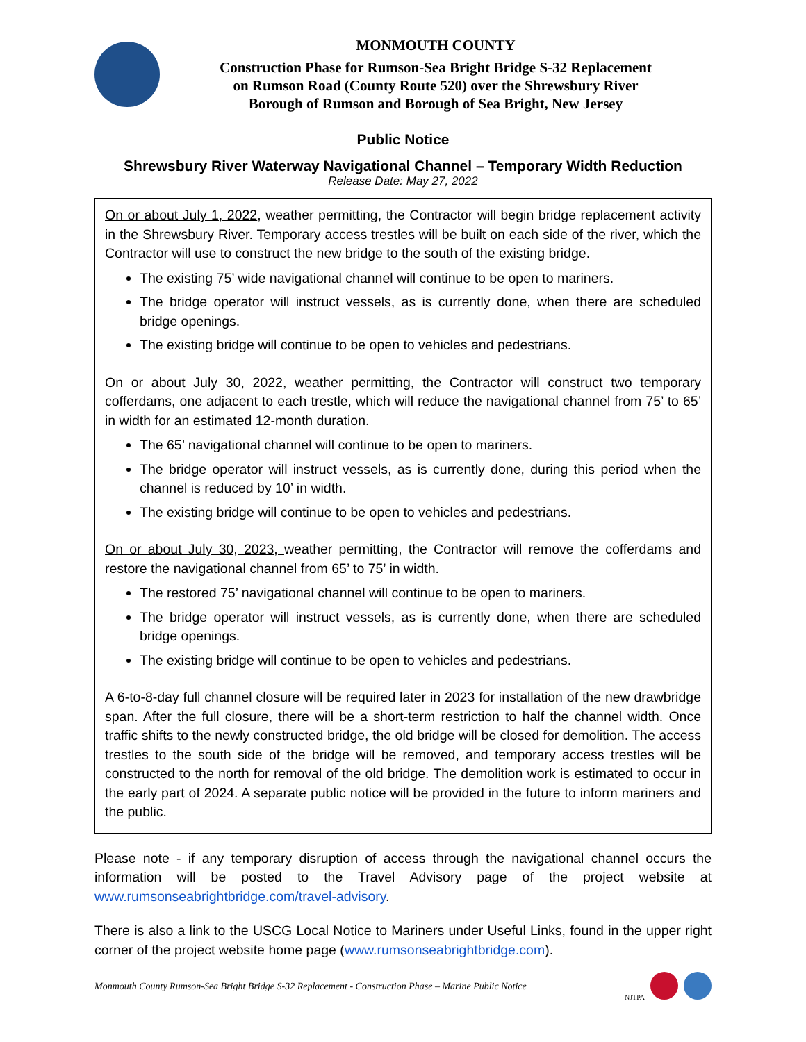MONMOUTH COUNTY
Construction Phase for Rumson-Sea Bright Bridge S-32 Replacement
on Rumson Road (County Route 520) over the Shrewsbury River
Borough of Rumson and Borough of Sea Bright, New Jersey
Public Notice
Shrewsbury River Waterway Navigational Channel – Temporary Width Reduction
Release Date: May 27, 2022
On or about July 1, 2022, weather permitting, the Contractor will begin bridge replacement activity in the Shrewsbury River. Temporary access trestles will be built on each side of the river, which the Contractor will use to construct the new bridge to the south of the existing bridge.
The existing 75’ wide navigational channel will continue to be open to mariners.
The bridge operator will instruct vessels, as is currently done, when there are scheduled bridge openings.
The existing bridge will continue to be open to vehicles and pedestrians.
On or about July 30, 2022, weather permitting, the Contractor will construct two temporary cofferdams, one adjacent to each trestle, which will reduce the navigational channel from 75’ to 65’ in width for an estimated 12-month duration.
The 65’ navigational channel will continue to be open to mariners.
The bridge operator will instruct vessels, as is currently done, during this period when the channel is reduced by 10’ in width.
The existing bridge will continue to be open to vehicles and pedestrians.
On or about July 30, 2023, weather permitting, the Contractor will remove the cofferdams and restore the navigational channel from 65’ to 75’ in width.
The restored 75’ navigational channel will continue to be open to mariners.
The bridge operator will instruct vessels, as is currently done, when there are scheduled bridge openings.
The existing bridge will continue to be open to vehicles and pedestrians.
A 6-to-8-day full channel closure will be required later in 2023 for installation of the new drawbridge span. After the full closure, there will be a short-term restriction to half the channel width. Once traffic shifts to the newly constructed bridge, the old bridge will be closed for demolition. The access trestles to the south side of the bridge will be removed, and temporary access trestles will be constructed to the north for removal of the old bridge. The demolition work is estimated to occur in the early part of 2024. A separate public notice will be provided in the future to inform mariners and the public.
Please note - if any temporary disruption of access through the navigational channel occurs the information will be posted to the Travel Advisory page of the project website at www.rumsonseabrightbridge.com/travel-advisory.
There is also a link to the USCG Local Notice to Mariners under Useful Links, found in the upper right corner of the project website home page (www.rumsonseabrightbridge.com).
Monmouth County Rumson-Sea Bright Bridge S-32 Replacement - Construction Phase – Marine Public Notice
NJTPA